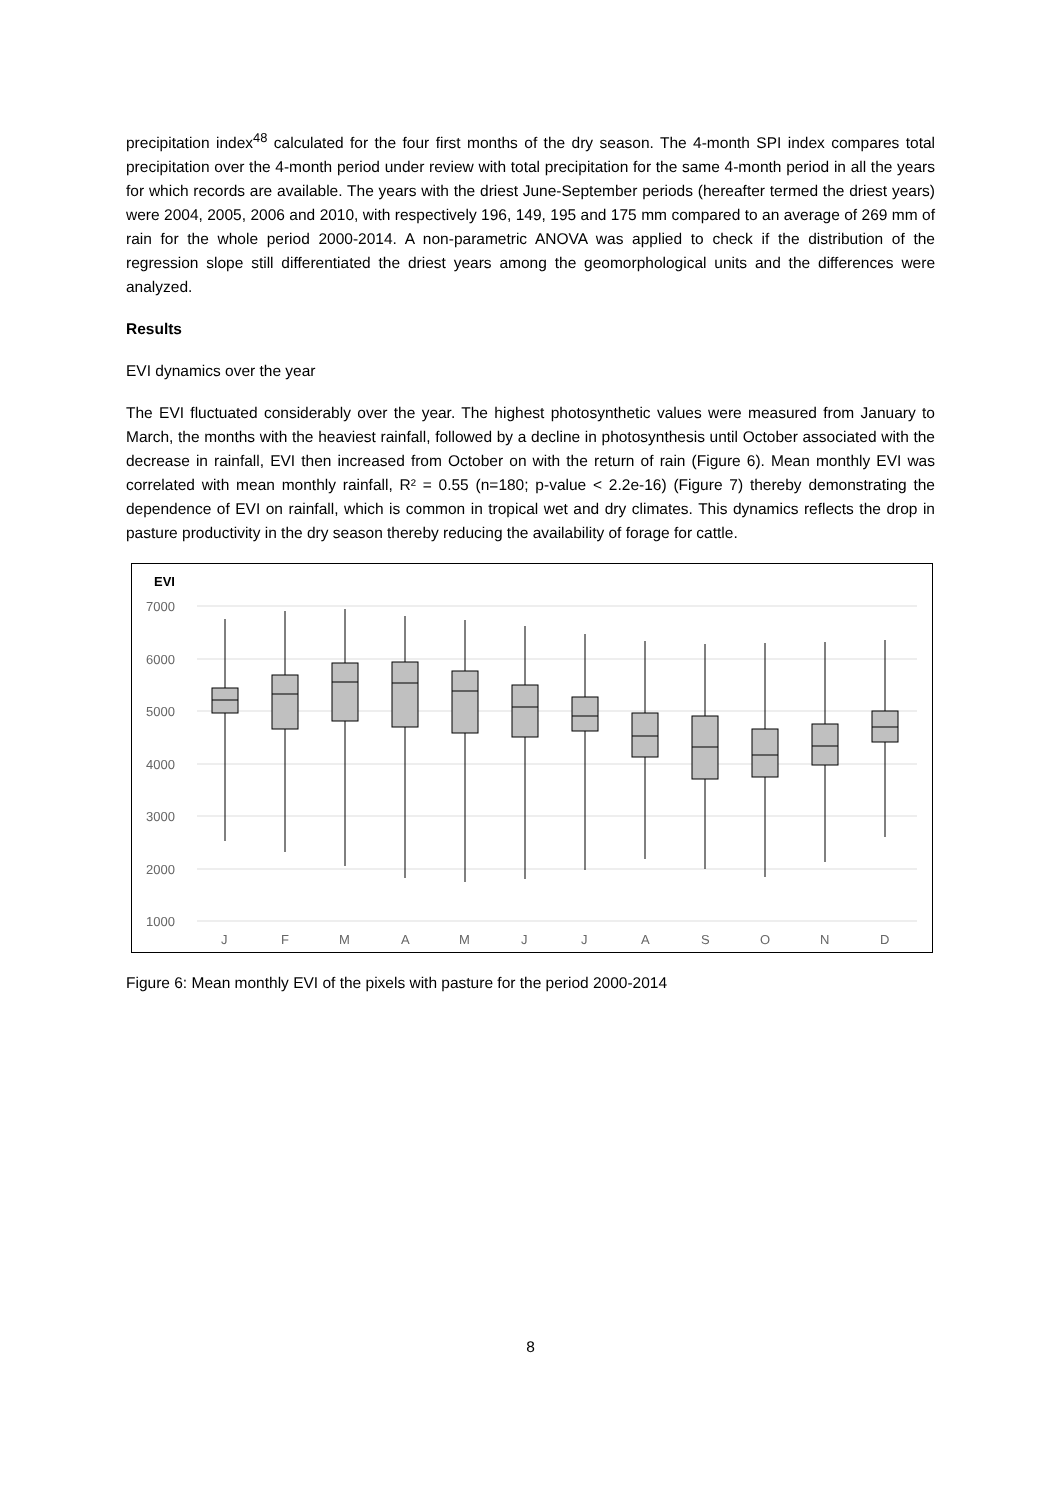precipitation index<sup>48</sup> calculated for the four first months of the dry season. The 4-month SPI index compares total precipitation over the 4-month period under review with total precipitation for the same 4-month period in all the years for which records are available. The years with the driest June-September periods (hereafter termed the driest years) were 2004, 2005, 2006 and 2010, with respectively 196, 149, 195 and 175 mm compared to an average of 269 mm of rain for the whole period 2000-2014. A non-parametric ANOVA was applied to check if the distribution of the regression slope still differentiated the driest years among the geomorphological units and the differences were analyzed.
Results
EVI dynamics over the year
The EVI fluctuated considerably over the year. The highest photosynthetic values were measured from January to March, the months with the heaviest rainfall, followed by a decline in photosynthesis until October associated with the decrease in rainfall, EVI then increased from October on with the return of rain (Figure 6). Mean monthly EVI was correlated with mean monthly rainfall, R² = 0.55 (n=180; p-value < 2.2e-16) (Figure 7) thereby demonstrating the dependence of EVI on rainfall, which is common in tropical wet and dry climates. This dynamics reflects the drop in pasture productivity in the dry season thereby reducing the availability of forage for cattle.
EVI
7000
6000
5000
4000
3000
2000
1000
J
F
M
A
M
J
J
A
S
O
N
D
Figure 6: Mean monthly EVI of the pixels with pasture for the period 2000-2014
8